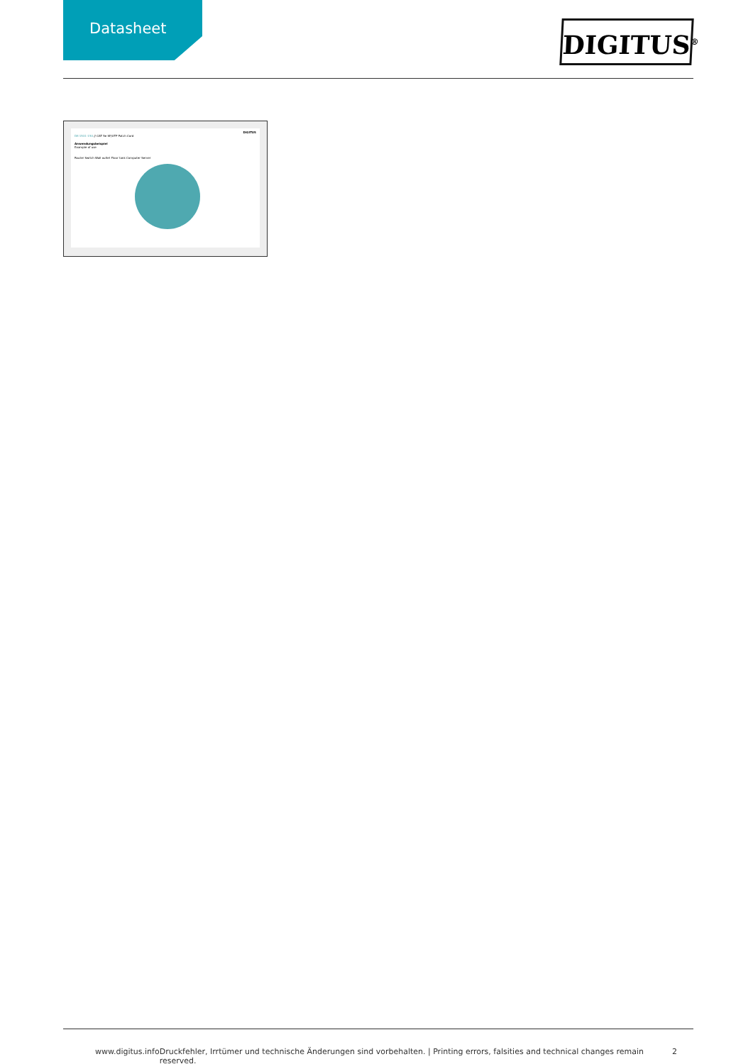Datasheet
DIGITUS<sup>®</sup>
DIGITUS
DK-1531-150 // CAT 5e SF/UTP Patch Cord
Anwendungsbeispiel
Example of use
Router Switch Wall outlet Floor tank Computer Server
www.digitus.info Druckfehler, Irrtümer und technische Änderungen sind vorbehalten. | Printing errors, falsities and technical changes remain reserved. 2